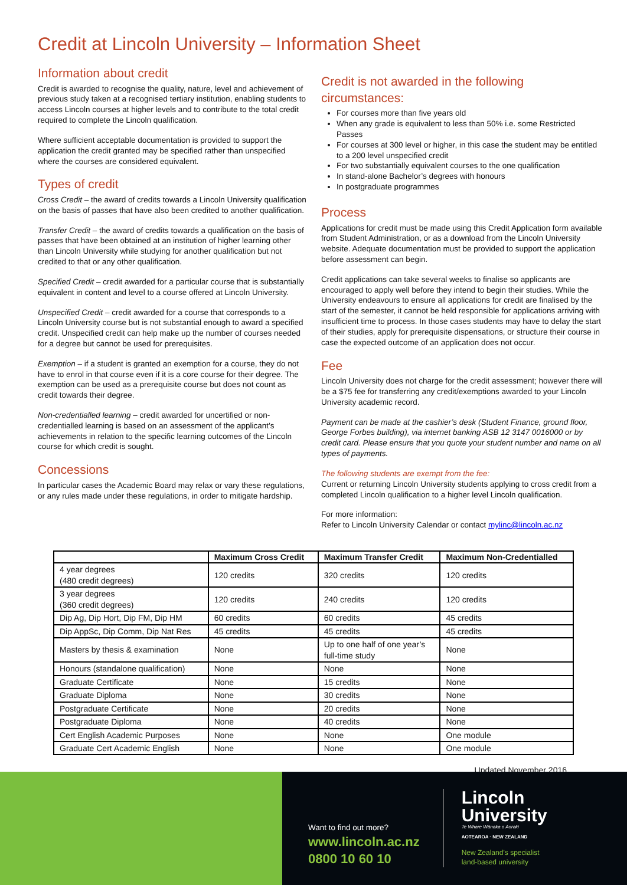Credit at Lincoln University – Information Sheet
Information about credit
Credit is awarded to recognise the quality, nature, level and achievement of previous study taken at a recognised tertiary institution, enabling students to access Lincoln courses at higher levels and to contribute to the total credit required to complete the Lincoln qualification.
Where sufficient acceptable documentation is provided to support the application the credit granted may be specified rather than unspecified where the courses are considered equivalent.
Types of credit
Cross Credit – the award of credits towards a Lincoln University qualification on the basis of passes that have also been credited to another qualification.
Transfer Credit – the award of credits towards a qualification on the basis of passes that have been obtained at an institution of higher learning other than Lincoln University while studying for another qualification but not credited to that or any other qualification.
Specified Credit – credit awarded for a particular course that is substantially equivalent in content and level to a course offered at Lincoln University.
Unspecified Credit – credit awarded for a course that corresponds to a Lincoln University course but is not substantial enough to award a specified credit. Unspecified credit can help make up the number of courses needed for a degree but cannot be used for prerequisites.
Exemption – if a student is granted an exemption for a course, they do not have to enrol in that course even if it is a core course for their degree. The exemption can be used as a prerequisite course but does not count as credit towards their degree.
Non-credentialled learning – credit awarded for uncertified or non-credentialled learning is based on an assessment of the applicant’s achievements in relation to the specific learning outcomes of the Lincoln course for which credit is sought.
Concessions
In particular cases the Academic Board may relax or vary these regulations, or any rules made under these regulations, in order to mitigate hardship.
Credit is not awarded in the following circumstances:
For courses more than five years old
When any grade is equivalent to less than 50% i.e. some Restricted Passes
For courses at 300 level or higher, in this case the student may be entitled to a 200 level unspecified credit
For two substantially equivalent courses to the one qualification
In stand-alone Bachelor’s degrees with honours
In postgraduate programmes
Process
Applications for credit must be made using this Credit Application form available from Student Administration, or as a download from the Lincoln University website. Adequate documentation must be provided to support the application before assessment can begin.
Credit applications can take several weeks to finalise so applicants are encouraged to apply well before they intend to begin their studies. While the University endeavours to ensure all applications for credit are finalised by the start of the semester, it cannot be held responsible for applications arriving with insufficient time to process. In those cases students may have to delay the start of their studies, apply for prerequisite dispensations, or structure their course in case the expected outcome of an application does not occur.
Fee
Lincoln University does not charge for the credit assessment; however there will be a $75 fee for transferring any credit/exemptions awarded to your Lincoln University academic record.
Payment can be made at the cashier’s desk (Student Finance, ground floor, George Forbes building), via internet banking ASB 12 3147 0016000 or by credit card. Please ensure that you quote your student number and name on all types of payments.
The following students are exempt from the fee:
Current or returning Lincoln University students applying to cross credit from a completed Lincoln qualification to a higher level Lincoln qualification.
For more information:
Refer to Lincoln University Calendar or contact mylinc@lincoln.ac.nz
| | Maximum Cross Credit | Maximum Transfer Credit | Maximum Non-Credentialled |
| --- | --- | --- | --- |
| 4 year degrees (480 credit degrees) | 120 credits | 320 credits | 120 credits |
| 3 year degrees (360 credit degrees) | 120 credits | 240 credits | 120 credits |
| Dip Ag, Dip Hort, Dip FM, Dip HM | 60 credits | 60 credits | 45 credits |
| Dip AppSc, Dip Comm, Dip Nat Res | 45 credits | 45 credits | 45 credits |
| Masters by thesis & examination | None | Up to one half of one year’s full-time study | None |
| Honours (standalone qualification) | None | None | None |
| Graduate Certificate | None | 15 credits | None |
| Graduate Diploma | None | 30 credits | None |
| Postgraduate Certificate | None | 20 credits | None |
| Postgraduate Diploma | None | 40 credits | None |
| Cert English Academic Purposes | None | None | One module |
| Graduate Cert Academic English | None | None | One module |
Updated November 2016
Want to find out more?
www.lincoln.ac.nz
0800 10 60 10
Lincoln
University
Te Whare Wānaka o Aoraki
AOTEAROA · NEW ZEALAND
New Zealand’s specialist
land-based university